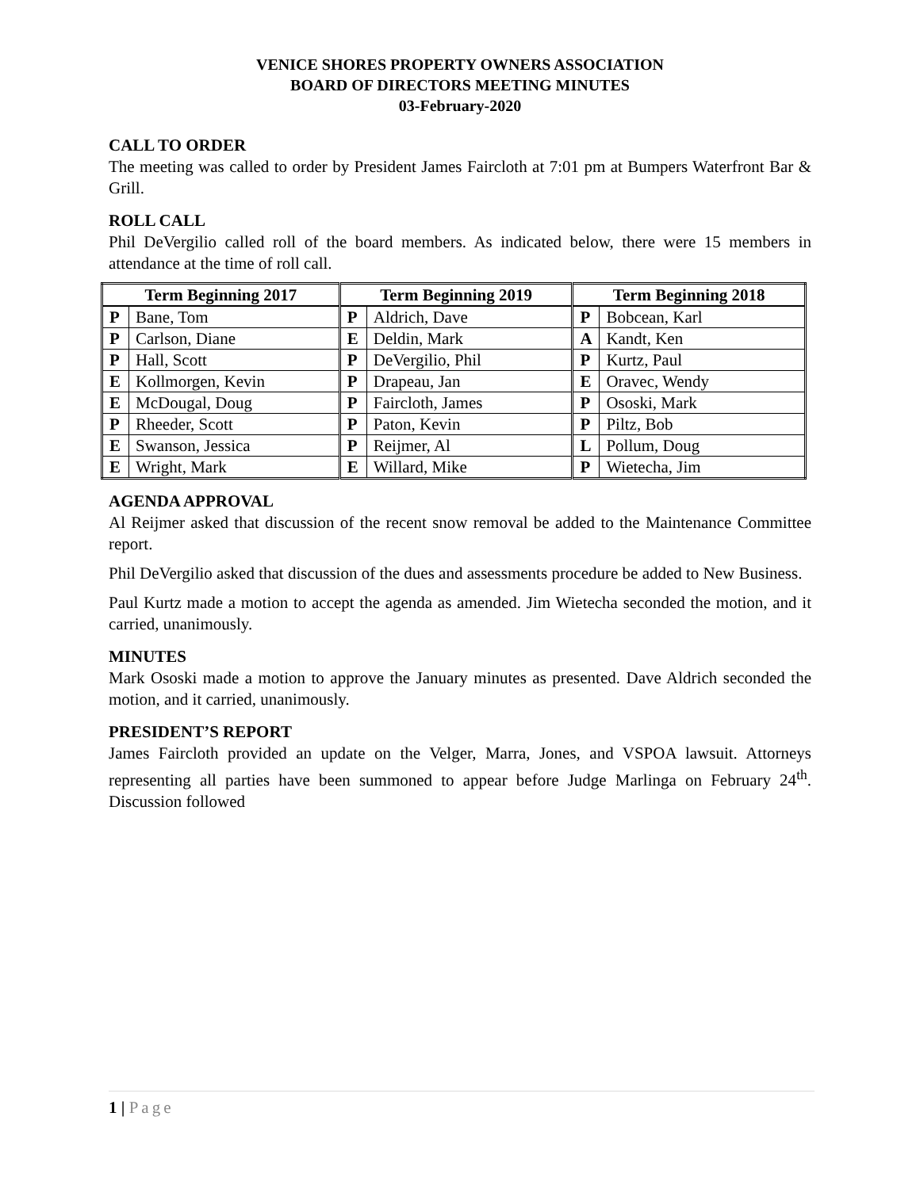VENICE SHORES PROPERTY OWNERS ASSOCIATION
BOARD OF DIRECTORS MEETING MINUTES
03-February-2020
CALL TO ORDER
The meeting was called to order by President James Faircloth at 7:01 pm at Bumpers Waterfront Bar & Grill.
ROLL CALL
Phil DeVergilio called roll of the board members. As indicated below, there were 15 members in attendance at the time of roll call.
| Term Beginning 2017 | | Term Beginning 2019 | | Term Beginning 2018 | |
| --- | --- | --- | --- | --- | --- |
| P | Bane, Tom | P | Aldrich, Dave | P | Bobcean, Karl |
| P | Carlson, Diane | E | Deldin, Mark | A | Kandt, Ken |
| P | Hall, Scott | P | DeVergilio, Phil | P | Kurtz, Paul |
| E | Kollmorgen, Kevin | P | Drapeau, Jan | E | Oravec, Wendy |
| E | McDougal, Doug | P | Faircloth, James | P | Ososki, Mark |
| P | Rheeder, Scott | P | Paton, Kevin | P | Piltz, Bob |
| E | Swanson, Jessica | P | Reijmer, Al | L | Pollum, Doug |
| E | Wright, Mark | E | Willard, Mike | P | Wietecha, Jim |
AGENDA APPROVAL
Al Reijmer asked that discussion of the recent snow removal be added to the Maintenance Committee report.
Phil DeVergilio asked that discussion of the dues and assessments procedure be added to New Business.
Paul Kurtz made a motion to accept the agenda as amended. Jim Wietecha seconded the motion, and it carried, unanimously.
MINUTES
Mark Ososki made a motion to approve the January minutes as presented. Dave Aldrich seconded the motion, and it carried, unanimously.
PRESIDENT’S REPORT
James Faircloth provided an update on the Velger, Marra, Jones, and VSPOA lawsuit. Attorneys representing all parties have been summoned to appear before Judge Marlinga on February 24<sup>th</sup>. Discussion followed
1 | Page